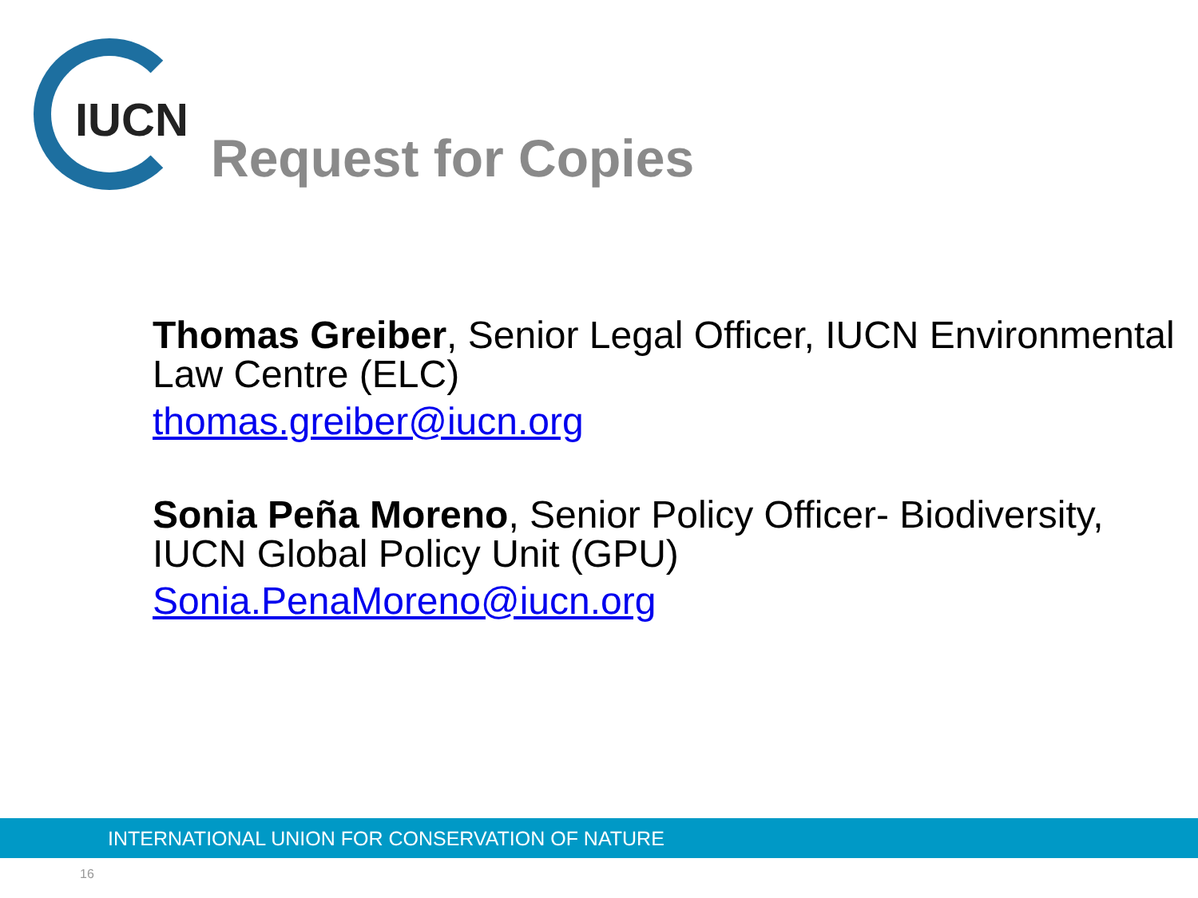IUCN
Request for Copies
Thomas Greiber, Senior Legal Officer, IUCN Environmental Law Centre (ELC)
thomas.greiber@iucn.org
Sonia Peña Moreno, Senior Policy Officer- Biodiversity, IUCN Global Policy Unit (GPU)
Sonia.PenaMoreno@iucn.org
INTERNATIONAL UNION FOR CONSERVATION OF NATURE
16